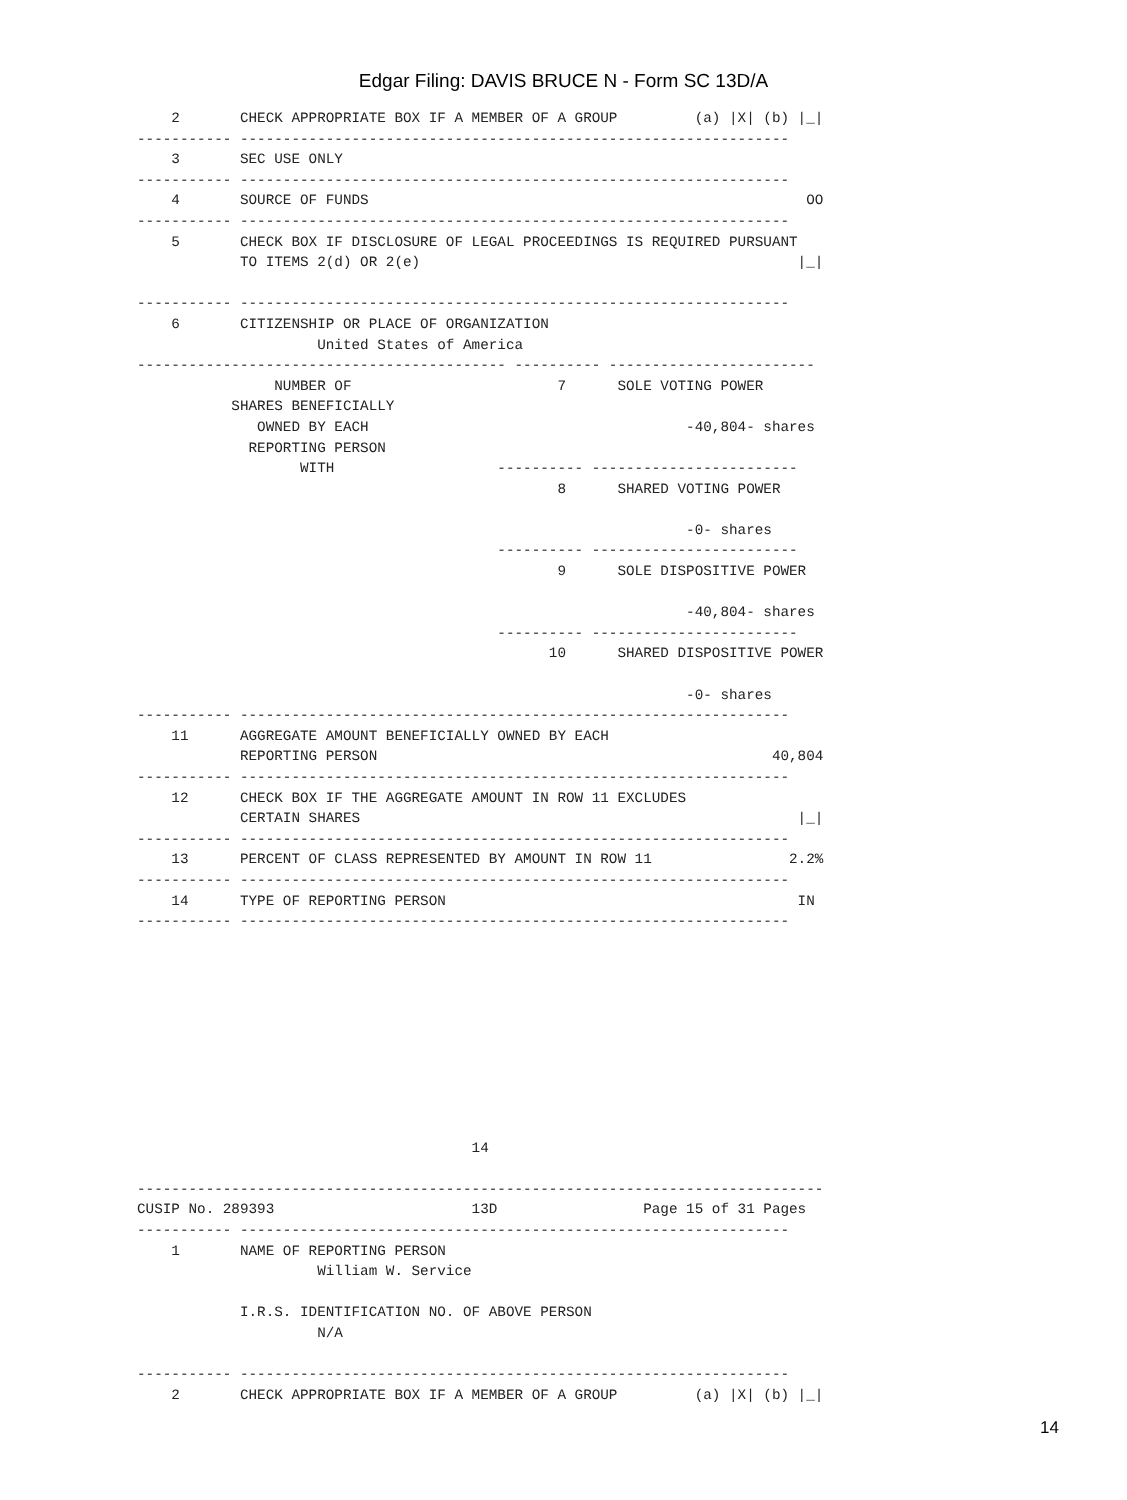Edgar Filing: DAVIS BRUCE N - Form SC 13D/A
    2       CHECK APPROPRIATE BOX IF A MEMBER OF A GROUP         (a) |X| (b) |_|
----------- ----------------------------------------------------------------
    3       SEC USE ONLY
----------- ----------------------------------------------------------------
    4       SOURCE OF FUNDS                                                   OO
----------- ----------------------------------------------------------------
    5       CHECK BOX IF DISCLOSURE OF LEGAL PROCEEDINGS IS REQUIRED PURSUANT
            TO ITEMS 2(d) OR 2(e)                                            |_|

----------- ----------------------------------------------------------------
    6       CITIZENSHIP OR PLACE OF ORGANIZATION
                     United States of America
------------------------------------------- ---------- ------------------------
                NUMBER OF                        7      SOLE VOTING POWER
           SHARES BENEFICIALLY
              OWNED BY EACH                                     -40,804- shares
             REPORTING PERSON
                   WITH                   ---------- ------------------------
                                                 8      SHARED VOTING POWER

                                                                -0- shares
                                          ---------- ------------------------
                                                 9      SOLE DISPOSITIVE POWER

                                                                -40,804- shares
                                          ---------- ------------------------
                                                10      SHARED DISPOSITIVE POWER

                                                                -0- shares
----------- ----------------------------------------------------------------
    11      AGGREGATE AMOUNT BENEFICIALLY OWNED BY EACH
            REPORTING PERSON                                              40,804
----------- ----------------------------------------------------------------
    12      CHECK BOX IF THE AGGREGATE AMOUNT IN ROW 11 EXCLUDES
            CERTAIN SHARES                                                   |_|
----------- ----------------------------------------------------------------
    13      PERCENT OF CLASS REPRESENTED BY AMOUNT IN ROW 11                2.2%
----------- ----------------------------------------------------------------
    14      TYPE OF REPORTING PERSON                                         IN
----------- ----------------------------------------------------------------










                                       14

--------------------------------------------------------------------------------
CUSIP No. 289393                       13D                 Page 15 of 31 Pages
----------- ----------------------------------------------------------------
    1       NAME OF REPORTING PERSON
                     William W. Service

            I.R.S. IDENTIFICATION NO. OF ABOVE PERSON
                     N/A

----------- ----------------------------------------------------------------
    2       CHECK APPROPRIATE BOX IF A MEMBER OF A GROUP         (a) |X| (b) |_|
14